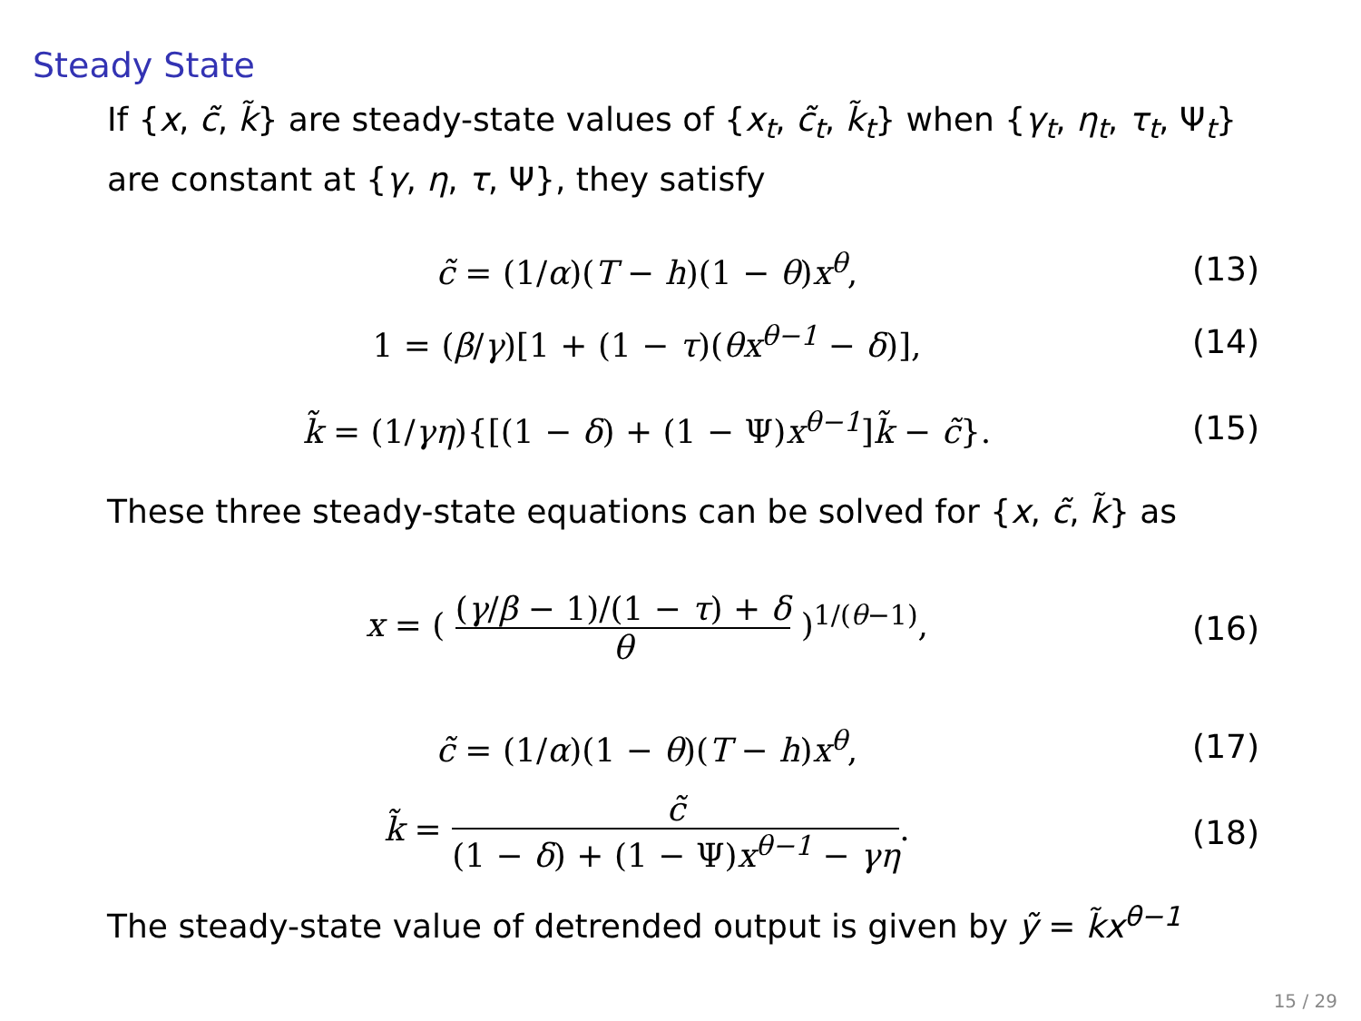Steady State
If {x, c̃, k̃} are steady-state values of {x<sub>t</sub>, c̃<sub>t</sub>, k̃<sub>t</sub>} when {γ<sub>t</sub>, η<sub>t</sub>, τ<sub>t</sub>, Ψ<sub>t</sub>} are constant at {γ, η, τ, Ψ}, they satisfy
c̃ = (1/α)(T − h)(1 − θ)x<sup>θ</sup>,
(13)
1 = (β/γ)[1 + (1 − τ)(θx<sup>θ−1</sup> − δ)],
(14)
k̃ = (1/γη){[(1 − δ) + (1 − Ψ)x<sup>θ−1</sup>]k̃ − c̃}.
(15)
These three steady-state equations can be solved for {x, c̃, k̃} as
x = ( (γ/β − 1)/(1 − τ) + δ θ )<sup>1/(θ−1)</sup>,
(16)
c̃ = (1/α)(1 − θ)(T − h)x<sup>θ</sup>,
(17)
k̃ = c̃ (1 − δ) + (1 − Ψ)x<sup>θ−1</sup> − γη.
(18)
The steady-state value of detrended output is given by ỹ = k̃x<sup>θ−1</sup>
15 / 29